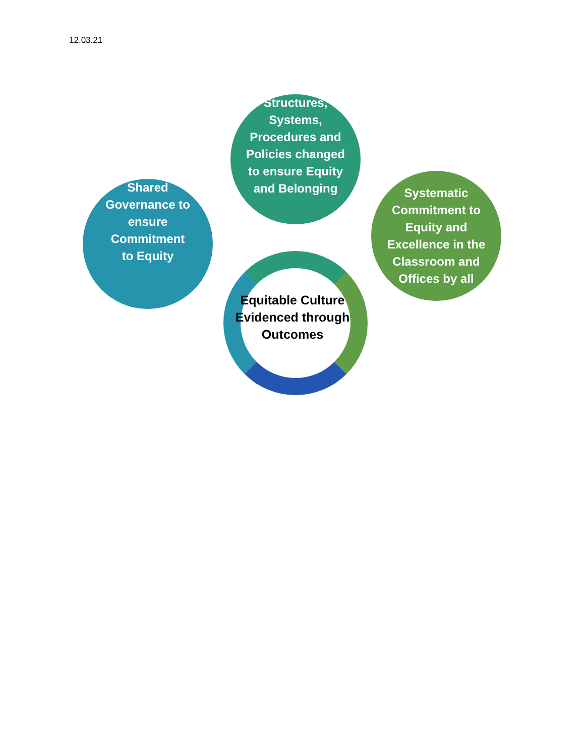12.03.21
Shared
Governance to
ensure
Commitment
to Equity
Structures,
Systems,
Procedures and
Policies changed
to ensure Equity
and Belonging
Systematic
Commitment to
Equity and
Excellence in the
Classroom and
Offices by all
Equitable Culture Evidenced through Outcomes